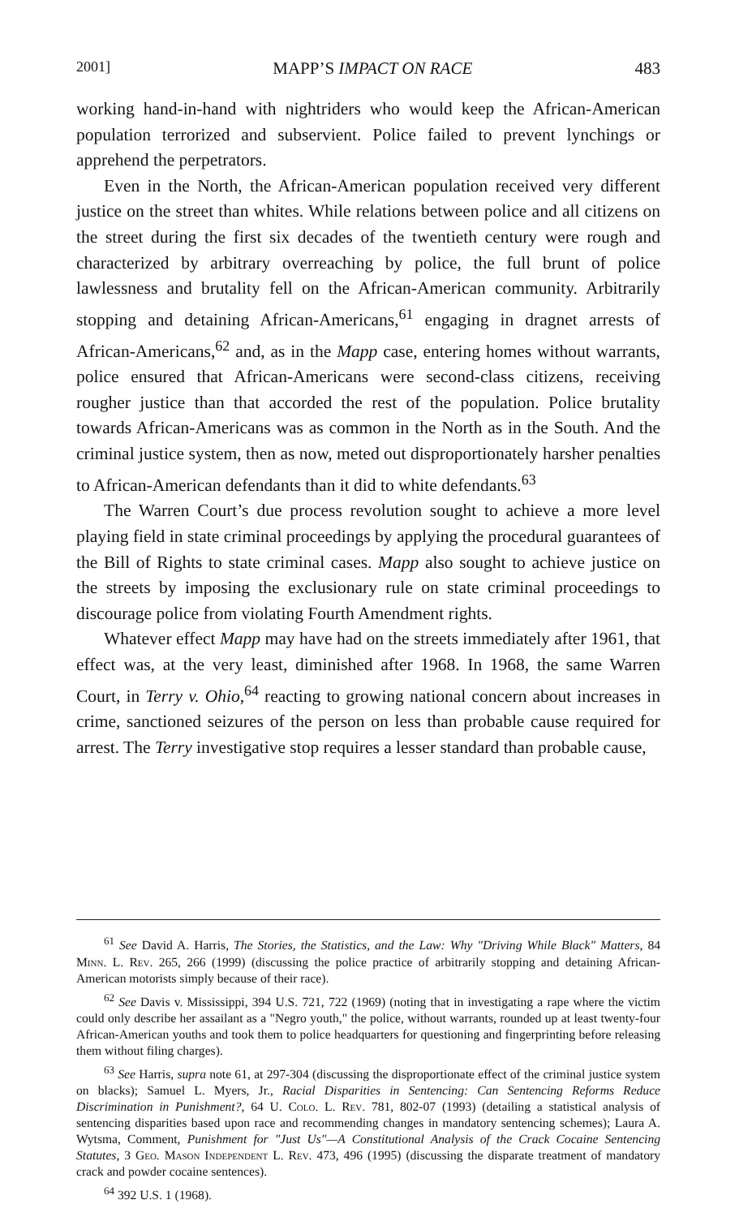2001] MAPP’S IMPACT ON RACE 483
working hand-in-hand with nightriders who would keep the African-American population terrorized and subservient. Police failed to prevent lynchings or apprehend the perpetrators.
Even in the North, the African-American population received very different justice on the street than whites. While relations between police and all citizens on the street during the first six decades of the twentieth century were rough and characterized by arbitrary overreaching by police, the full brunt of police lawlessness and brutality fell on the African-American community. Arbitrarily stopping and detaining African-Americans,<sup>61</sup> engaging in dragnet arrests of African-Americans,<sup>62</sup> and, as in the Mapp case, entering homes without warrants, police ensured that African-Americans were second-class citizens, receiving rougher justice than that accorded the rest of the population. Police brutality towards African-Americans was as common in the North as in the South. And the criminal justice system, then as now, meted out disproportionately harsher penalties to African-American defendants than it did to white defendants.<sup>63</sup>
The Warren Court’s due process revolution sought to achieve a more level playing field in state criminal proceedings by applying the procedural guarantees of the Bill of Rights to state criminal cases. Mapp also sought to achieve justice on the streets by imposing the exclusionary rule on state criminal proceedings to discourage police from violating Fourth Amendment rights.
Whatever effect Mapp may have had on the streets immediately after 1961, that effect was, at the very least, diminished after 1968. In 1968, the same Warren Court, in Terry v. Ohio,<sup>64</sup> reacting to growing national concern about increases in crime, sanctioned seizures of the person on less than probable cause required for arrest. The Terry investigative stop requires a lesser standard than probable cause,
<sup>61</sup> See David A. Harris, The Stories, the Statistics, and the Law: Why "Driving While Black" Matters, 84 Minn. L. Rev. 265, 266 (1999) (discussing the police practice of arbitrarily stopping and detaining African-American motorists simply because of their race).
<sup>62</sup> See Davis v. Mississippi, 394 U.S. 721, 722 (1969) (noting that in investigating a rape where the victim could only describe her assailant as a "Negro youth," the police, without warrants, rounded up at least twenty-four African-American youths and took them to police headquarters for questioning and fingerprinting before releasing them without filing charges).
<sup>63</sup> See Harris, supra note 61, at 297-304 (discussing the disproportionate effect of the criminal justice system on blacks); Samuel L. Myers, Jr., Racial Disparities in Sentencing: Can Sentencing Reforms Reduce Discrimination in Punishment?, 64 U. Colo. L. Rev. 781, 802-07 (1993) (detailing a statistical analysis of sentencing disparities based upon race and recommending changes in mandatory sentencing schemes); Laura A. Wytsma, Comment, Punishment for "Just Us"—A Constitutional Analysis of the Crack Cocaine Sentencing Statutes, 3 Geo. Mason Independent L. Rev. 473, 496 (1995) (discussing the disparate treatment of mandatory crack and powder cocaine sentences).
<sup>64</sup> 392 U.S. 1 (1968).